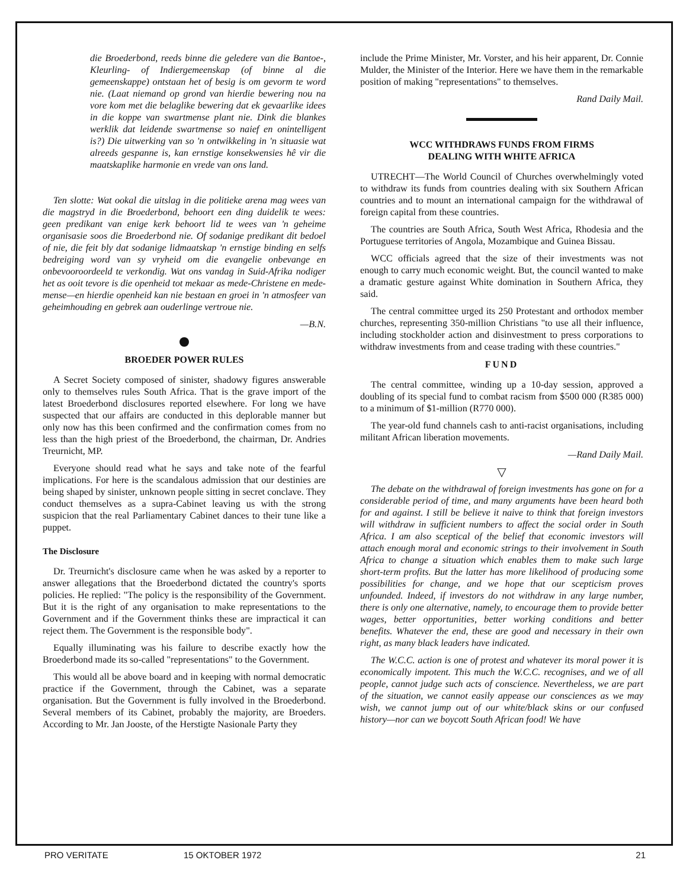die Broederbond, reeds binne die geledere van die Bantoe-, Kleurling- of Indiergemeenskap (of binne al die gemeenskappe) ontstaan het of besig is om gevorm te word nie. (Laat niemand op grond van hierdie bewering nou na vore kom met die belaglike bewering dat ek gevaarlike idees in die koppe van swartmense plant nie. Dink die blankes werklik dat leidende swartmense so naief en onintelligent is?) Die uitwerking van so 'n ontwikkeling in 'n situasie wat alreeds gespanne is, kan ernstige konsekwensies hê vir die maatskaplike harmonie en vrede van ons land.
Ten slotte: Wat ookal die uitslag in die politieke arena mag wees van die magstryd in die Broederbond, behoort een ding duidelik te wees: geen predikant van enige kerk behoort lid te wees van 'n geheime organisasie soos die Broederbond nie. Of sodanige predikant dit bedoel of nie, die feit bly dat sodanige lidmaatskap 'n ernstige binding en selfs bedreiging word van sy vryheid om die evangelie onbevange en onbevooroordeeld te verkondig. Wat ons vandag in Suid-Afrika nodiger het as ooit tevore is die openheid tot mekaar as mede-Christene en mede-mense—en hierdie openheid kan nie bestaan en groei in 'n atmosfeer van geheimhouding en gebrek aan ouderlinge vertroue nie.
—B.N.
BROEDER POWER RULES
A Secret Society composed of sinister, shadowy figures answerable only to themselves rules South Africa. That is the grave import of the latest Broederbond disclosures reported elsewhere. For long we have suspected that our affairs are conducted in this deplorable manner but only now has this been confirmed and the confirmation comes from no less than the high priest of the Broederbond, the chairman, Dr. Andries Treurnicht, MP.
Everyone should read what he says and take note of the fearful implications. For here is the scandalous admission that our destinies are being shaped by sinister, unknown people sitting in secret conclave. They conduct themselves as a supra-Cabinet leaving us with the strong suspicion that the real Parliamentary Cabinet dances to their tune like a puppet.
The Disclosure
Dr. Treurnicht's disclosure came when he was asked by a reporter to answer allegations that the Broederbond dictated the country's sports policies. He replied: "The policy is the responsibility of the Government. But it is the right of any organisation to make representations to the Government and if the Government thinks these are impractical it can reject them. The Government is the responsible body".
Equally illuminating was his failure to describe exactly how the Broederbond made its so-called "representations" to the Government.
This would all be above board and in keeping with normal democratic practice if the Government, through the Cabinet, was a separate organisation. But the Government is fully involved in the Broederbond. Several members of its Cabinet, probably the majority, are Broeders. According to Mr. Jan Jooste, of the Herstigte Nasionale Party they
include the Prime Minister, Mr. Vorster, and his heir apparent, Dr. Connie Mulder, the Minister of the Interior. Here we have them in the remarkable position of making "representations" to themselves.
Rand Daily Mail.
WCC WITHDRAWS FUNDS FROM FIRMS
DEALING WITH WHITE AFRICA
UTRECHT—The World Council of Churches overwhelmingly voted to withdraw its funds from countries dealing with six Southern African countries and to mount an international campaign for the withdrawal of foreign capital from these countries.
The countries are South Africa, South West Africa, Rhodesia and the Portuguese territories of Angola, Mozambique and Guinea Bissau.
WCC officials agreed that the size of their investments was not enough to carry much economic weight. But, the council wanted to make a dramatic gesture against White domination in Southern Africa, they said.
The central committee urged its 250 Protestant and orthodox member churches, representing 350-million Christians "to use all their influence, including stockholder action and disinvestment to press corporations to withdraw investments from and cease trading with these countries."
FUND
The central committee, winding up a 10-day session, approved a doubling of its special fund to combat racism from $500 000 (R385 000) to a minimum of $1-million (R770 000).
The year-old fund channels cash to anti-racist organisations, including militant African liberation movements.
—Rand Daily Mail.
▽
The debate on the withdrawal of foreign investments has gone on for a considerable period of time, and many arguments have been heard both for and against. I still be believe it naive to think that foreign investors will withdraw in sufficient numbers to affect the social order in South Africa. I am also sceptical of the belief that economic investors will attach enough moral and economic strings to their involvement in South Africa to change a situation which enables them to make such large short-term profits. But the latter has more likelihood of producing some possibilities for change, and we hope that our scepticism proves unfounded. Indeed, if investors do not withdraw in any large number, there is only one alternative, namely, to encourage them to provide better wages, better opportunities, better working conditions and better benefits. Whatever the end, these are good and necessary in their own right, as many black leaders have indicated.
The W.C.C. action is one of protest and whatever its moral power it is economically impotent. This much the W.C.C. recognises, and we of all people, cannot judge such acts of conscience. Nevertheless, we are part of the situation, we cannot easily appease our consciences as we may wish, we cannot jump out of our white/black skins or our confused history—nor can we boycott South African food! We have
PRO VERITATE 15 OKTOBER 1972 21